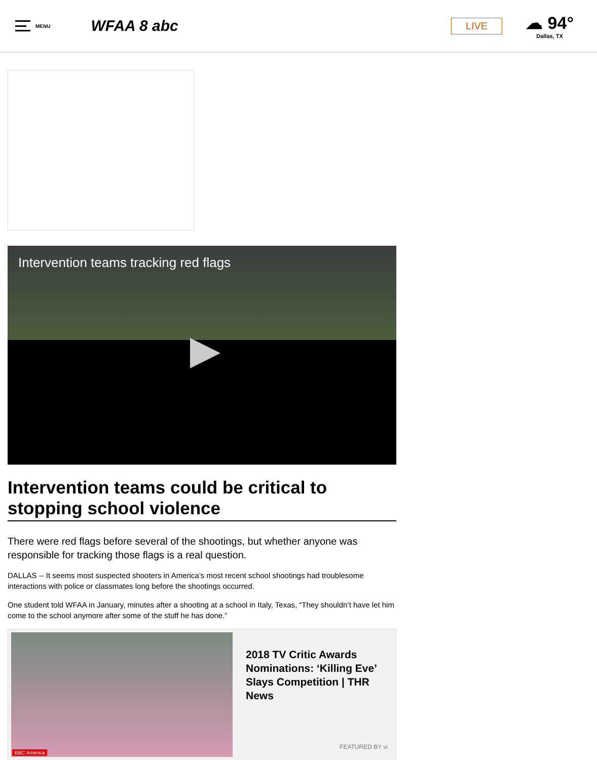MENU
WFAA 8 abc
LIVE
☁ 94°
Dallas, TX
Intervention teams tracking red flags
Intervention teams could be critical to stopping school violence
There were red flags before several of the shootings, but whether anyone was responsible for tracking those flags is a real question.
DALLAS -- It seems most suspected shooters in America’s most recent school shootings had troublesome interactions with police or classmates long before the shootings occurred.
One student told WFAA in January, minutes after a shooting at a school in Italy, Texas, “They shouldn’t have let him come to the school anymore after some of the stuff he has done.”
BBC America
2018 TV Critic Awards Nominations: ‘Killing Eve’ Slays Competition | THR News
FEATURED BY vi